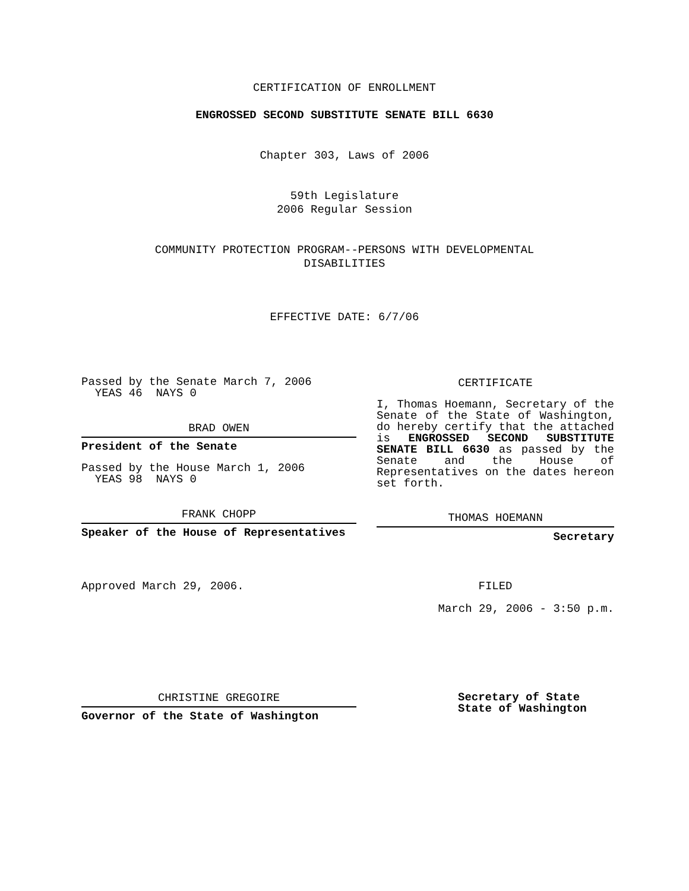CERTIFICATION OF ENROLLMENT
ENGROSSED SECOND SUBSTITUTE SENATE BILL 6630
Chapter 303, Laws of 2006
59th Legislature
2006 Regular Session
COMMUNITY PROTECTION PROGRAM--PERSONS WITH DEVELOPMENTAL
DISABILITIES
EFFECTIVE DATE: 6/7/06
Passed by the Senate March 7, 2006
YEAS 46 NAYS 0
BRAD OWEN
President of the Senate
Passed by the House March 1, 2006
YEAS 98 NAYS 0
FRANK CHOPP
Speaker of the House of Representatives
Approved March 29, 2006.
CHRISTINE GREGOIRE
Governor of the State of Washington
CERTIFICATE
I, Thomas Hoemann, Secretary of the Senate of the State of Washington, do hereby certify that the attached is ENGROSSED SECOND SUBSTITUTE SENATE BILL 6630 as passed by the Senate and the House of Representatives on the dates hereon set forth.
THOMAS HOEMANN
Secretary
FILED
March 29, 2006 - 3:50 p.m.
Secretary of State
State of Washington